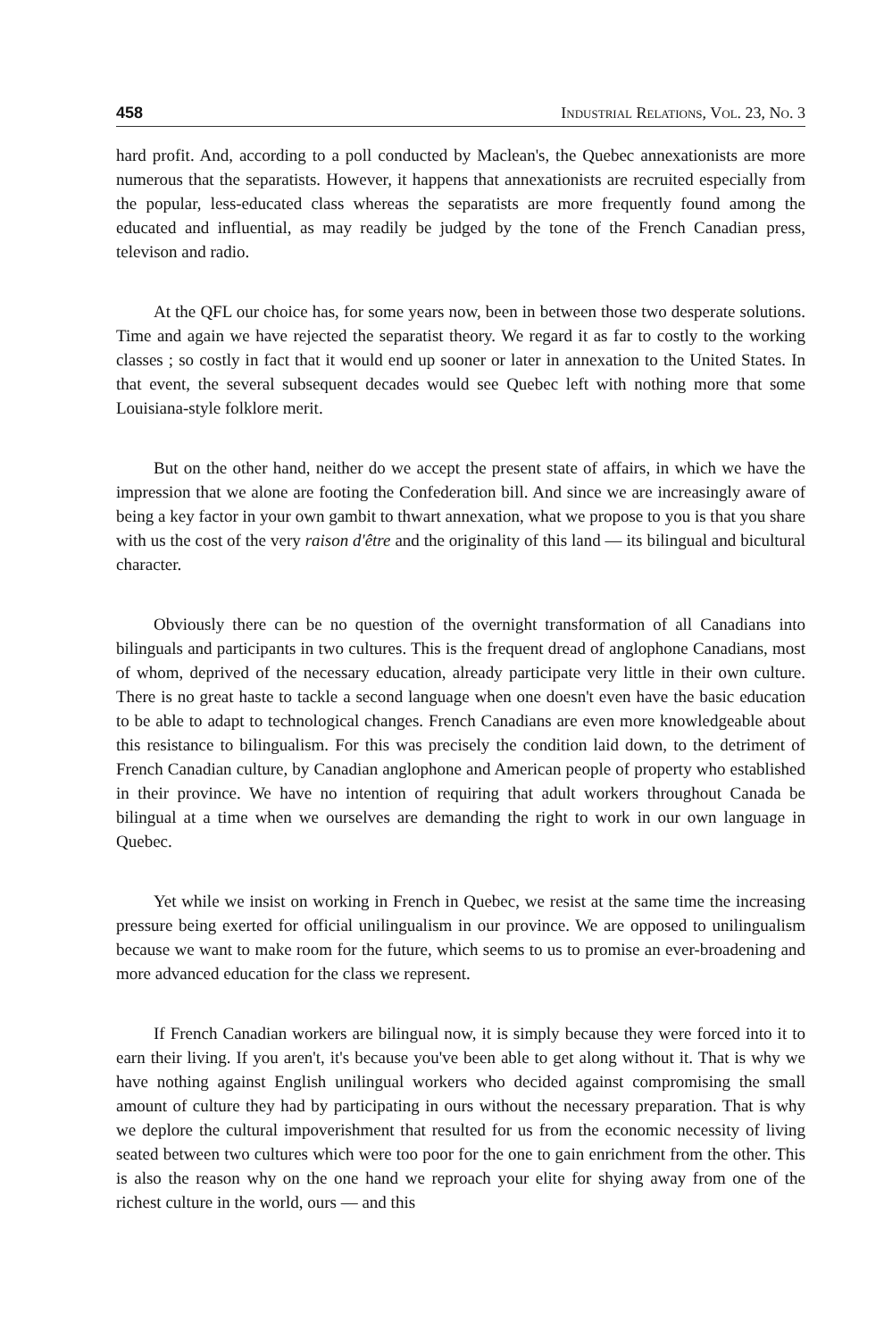458 Industrial Relations, Vol. 23, No. 3
hard profit. And, according to a poll conducted by Maclean's, the Quebec annexationists are more numerous that the separatists. However, it happens that annexationists are recruited especially from the popular, less-educated class whereas the separatists are more frequently found among the educated and influential, as may readily be judged by the tone of the French Canadian press, televison and radio.
At the QFL our choice has, for some years now, been in between those two desperate solutions. Time and again we have rejected the separatist theory. We regard it as far to costly to the working classes ; so costly in fact that it would end up sooner or later in annexation to the United States. In that event, the several subsequent decades would see Quebec left with nothing more that some Louisiana-style folklore merit.
But on the other hand, neither do we accept the present state of affairs, in which we have the impression that we alone are footing the Confederation bill. And since we are increasingly aware of being a key factor in your own gambit to thwart annexation, what we propose to you is that you share with us the cost of the very raison d'être and the originality of this land — its bilingual and bicultural character.
Obviously there can be no question of the overnight transformation of all Canadians into bilinguals and participants in two cultures. This is the frequent dread of anglophone Canadians, most of whom, deprived of the necessary education, already participate very little in their own culture. There is no great haste to tackle a second language when one doesn't even have the basic education to be able to adapt to technological changes. French Canadians are even more knowledgeable about this resistance to bilingualism. For this was precisely the condition laid down, to the detriment of French Canadian culture, by Canadian anglophone and American people of property who established in their province. We have no intention of requiring that adult workers throughout Canada be bilingual at a time when we ourselves are demanding the right to work in our own language in Quebec.
Yet while we insist on working in French in Quebec, we resist at the same time the increasing pressure being exerted for official unilingualism in our province. We are opposed to unilingualism because we want to make room for the future, which seems to us to promise an ever-broadening and more advanced education for the class we represent.
If French Canadian workers are bilingual now, it is simply because they were forced into it to earn their living. If you aren't, it's because you've been able to get along without it. That is why we have nothing against English unilingual workers who decided against compromising the small amount of culture they had by participating in ours without the necessary preparation. That is why we deplore the cultural impoverishment that resulted for us from the economic necessity of living seated between two cultures which were too poor for the one to gain enrichment from the other. This is also the reason why on the one hand we reproach your elite for shying away from one of the richest culture in the world, ours — and this